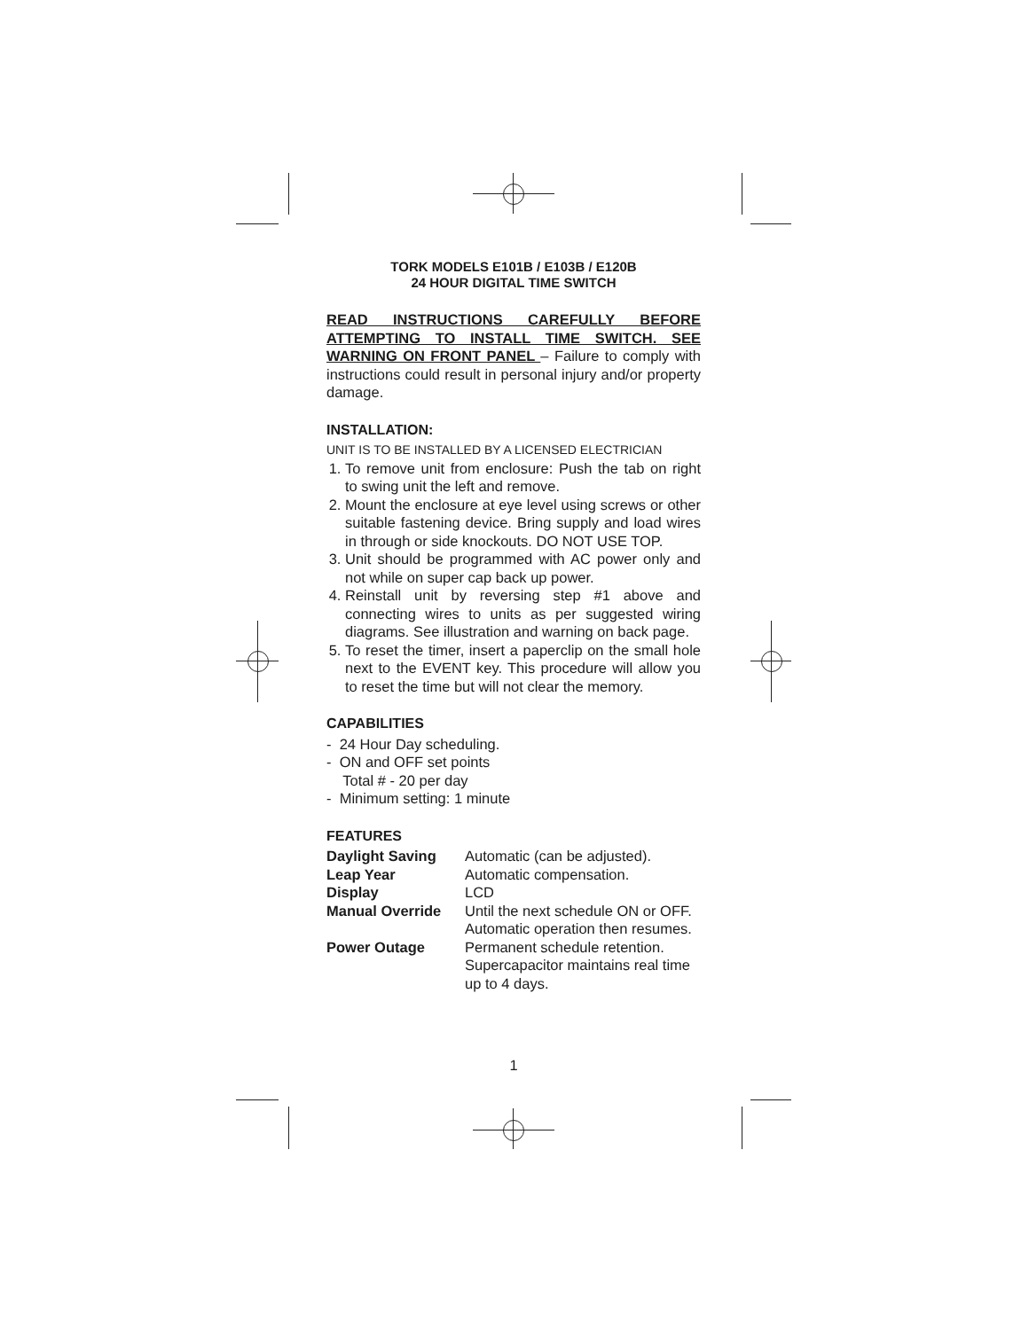TORK MODELS E101B / E103B / E120B
24 HOUR DIGITAL TIME SWITCH
READ INSTRUCTIONS CAREFULLY BEFORE ATTEMPTING TO INSTALL TIME SWITCH. SEE WARNING ON FRONT PANEL – Failure to comply with instructions could result in personal injury and/or property damage.
INSTALLATION:
UNIT IS TO BE INSTALLED BY A LICENSED ELECTRICIAN
1. To remove unit from enclosure: Push the tab on right to swing unit the left and remove.
2. Mount the enclosure at eye level using screws or other suitable fastening device. Bring supply and load wires in through or side knockouts. DO NOT USE TOP.
3. Unit should be programmed with AC power only and not while on super cap back up power.
4. Reinstall unit by reversing step #1 above and connecting wires to units as per suggested wiring diagrams. See illustration and warning on back page.
5. To reset the timer, insert a paperclip on the small hole next to the EVENT key. This procedure will allow you to reset the time but will not clear the memory.
CAPABILITIES
- 24 Hour Day scheduling.
- ON and OFF set points
Total # - 20 per day
- Minimum setting: 1 minute
FEATURES
| Daylight Saving | Automatic (can be adjusted). |
| Leap Year | Automatic compensation. |
| Display | LCD |
| Manual Override | Until the next schedule ON or OFF. Automatic operation then resumes. |
| Power Outage | Permanent schedule retention. Supercapacitor maintains real time up to 4 days. |
1